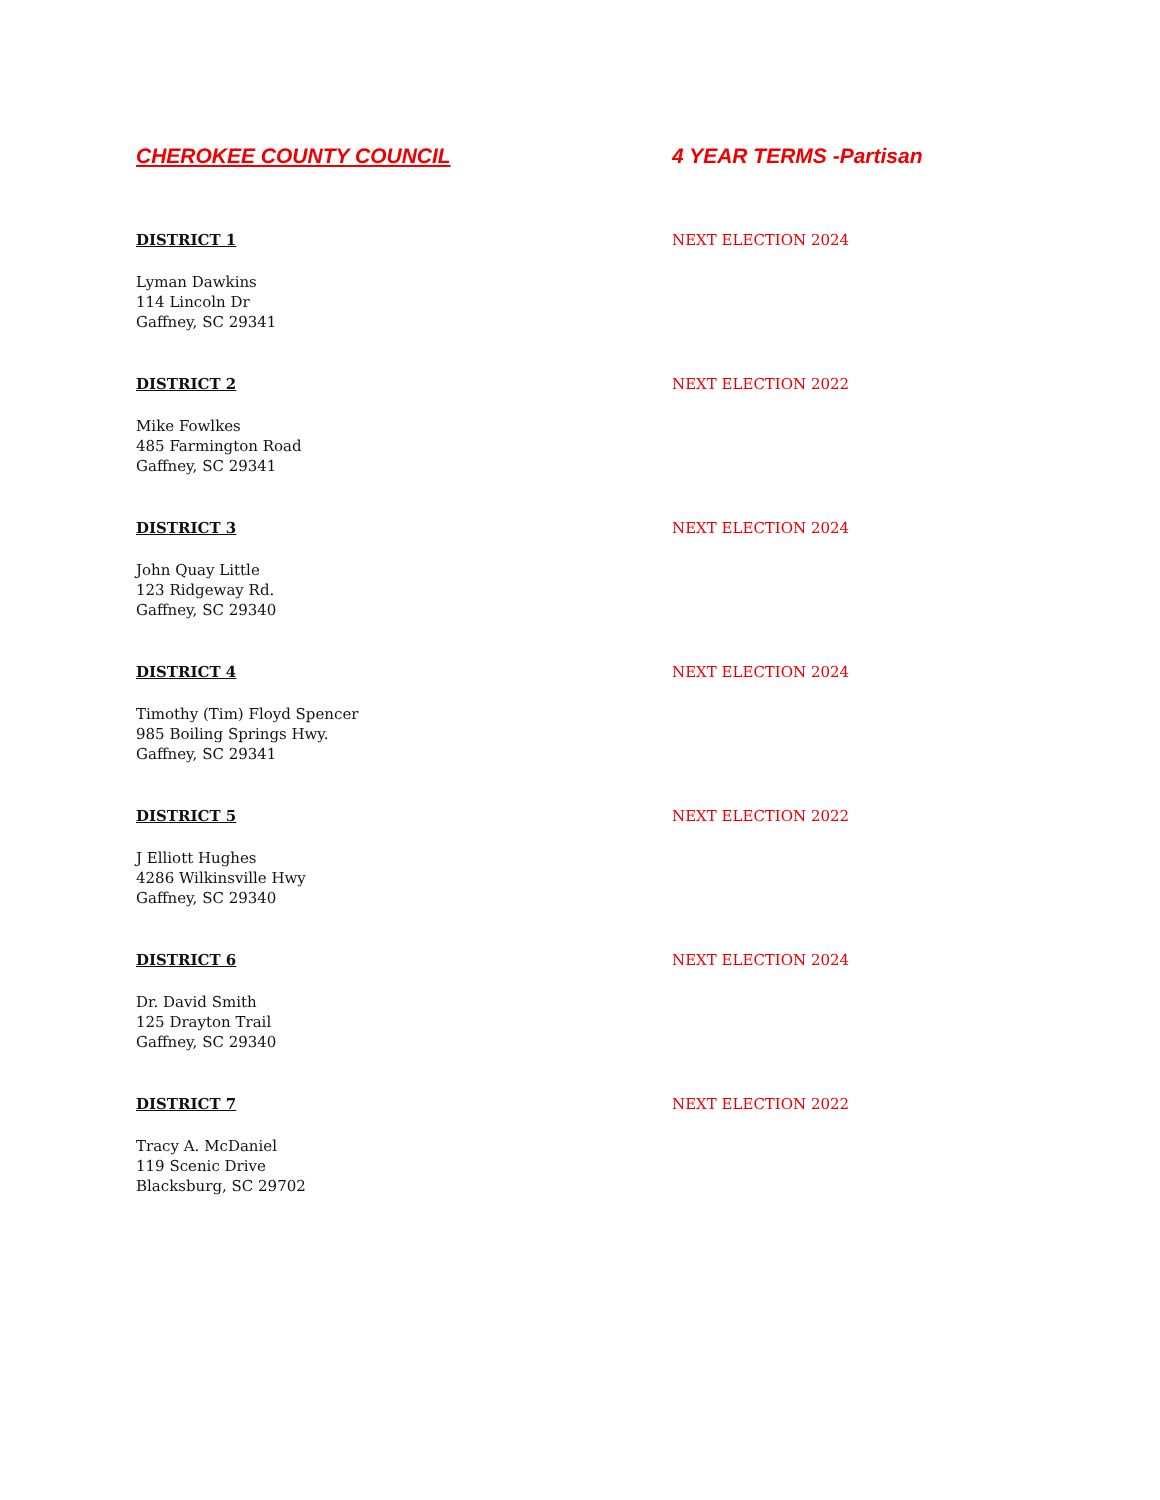CHEROKEE COUNTY COUNCIL 4 YEAR TERMS -Partisan
DISTRICT 1 NEXT ELECTION 2024
Lyman Dawkins
114 Lincoln Dr
Gaffney, SC 29341
DISTRICT 2 NEXT ELECTION 2022
Mike Fowlkes
485 Farmington Road
Gaffney, SC 29341
DISTRICT 3 NEXT ELECTION 2024
John Quay Little
123 Ridgeway Rd.
Gaffney, SC 29340
DISTRICT 4 NEXT ELECTION 2024
Timothy (Tim) Floyd Spencer
985 Boiling Springs Hwy.
Gaffney, SC 29341
DISTRICT 5 NEXT ELECTION 2022
J Elliott Hughes
4286 Wilkinsville Hwy
Gaffney, SC 29340
DISTRICT 6 NEXT ELECTION 2024
Dr. David Smith
125 Drayton Trail
Gaffney, SC 29340
DISTRICT 7 NEXT ELECTION 2022
Tracy A. McDaniel
119 Scenic Drive
Blacksburg, SC 29702